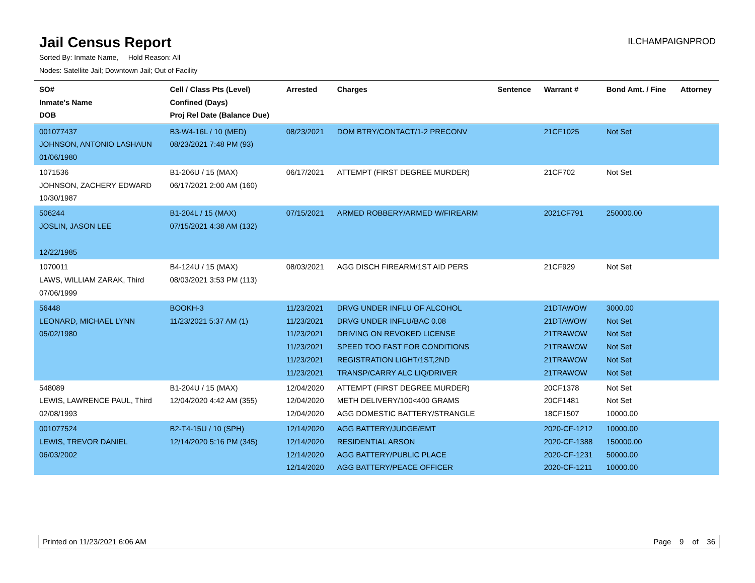Jail Census Report
ILCHAMPAIGNPROD
Sorted By: Inmate Name, Hold Reason: All
Nodes: Satellite Jail; Downtown Jail; Out of Facility
| SO# Inmate's Name DOB | Cell / Class Pts (Level) Confined (Days) Proj Rel Date (Balance Due) | Arrested | Charges | Sentence | Warrant # | Bond Amt. / Fine | Attorney |
| --- | --- | --- | --- | --- | --- | --- | --- |
| 001077437 JOHNSON, ANTONIO LASHAUN 01/06/1980 | B3-W4-16L / 10 (MED) 08/23/2021 7:48 PM (93) | 08/23/2021 | DOM BTRY/CONTACT/1-2 PRECONV | | 21CF1025 | Not Set | |
| 1071536 JOHNSON, ZACHERY EDWARD 10/30/1987 | B1-206U / 15 (MAX) 06/17/2021 2:00 AM (160) | 06/17/2021 | ATTEMPT (FIRST DEGREE MURDER) | | 21CF702 | Not Set | |
| 506244 JOSLIN, JASON LEE 12/22/1985 | B1-204L / 15 (MAX) 07/15/2021 4:38 AM (132) | 07/15/2021 | ARMED ROBBERY/ARMED W/FIREARM | | 2021CF791 | 250000.00 | |
| 1070011 LAWS, WILLIAM ZARAK, Third 07/06/1999 | B4-124U / 15 (MAX) 08/03/2021 3:53 PM (113) | 08/03/2021 | AGG DISCH FIREARM/1ST AID PERS | | 21CF929 | Not Set | |
| 56448 LEONARD, MICHAEL LYNN 05/02/1980 | BOOKH-3 11/23/2021 5:37 AM (1) | 11/23/2021 11/23/2021 11/23/2021 11/23/2021 11/23/2021 11/23/2021 | DRVG UNDER INFLU OF ALCOHOL DRVG UNDER INFLU/BAC 0.08 DRIVING ON REVOKED LICENSE SPEED TOO FAST FOR CONDITIONS REGISTRATION LIGHT/1ST,2ND TRANSP/CARRY ALC LIQ/DRIVER | | 21DTAWOW 21DTAWOW 21TRAWOW 21TRAWOW 21TRAWOW 21TRAWOW | 3000.00 Not Set Not Set Not Set Not Set Not Set | |
| 548089 LEWIS, LAWRENCE PAUL, Third 02/08/1993 | B1-204U / 15 (MAX) 12/04/2020 4:42 AM (355) | 12/04/2020 12/04/2020 12/04/2020 | ATTEMPT (FIRST DEGREE MURDER) METH DELIVERY/100<400 GRAMS AGG DOMESTIC BATTERY/STRANGLE | | 20CF1378 20CF1481 18CF1507 | Not Set Not Set 10000.00 | |
| 001077524 LEWIS, TREVOR DANIEL 06/03/2002 | B2-T4-15U / 10 (SPH) 12/14/2020 5:16 PM (345) | 12/14/2020 12/14/2020 12/14/2020 12/14/2020 | AGG BATTERY/JUDGE/EMT RESIDENTIAL ARSON AGG BATTERY/PUBLIC PLACE AGG BATTERY/PEACE OFFICER | | 2020-CF-1212 2020-CF-1388 2020-CF-1231 2020-CF-1211 | 10000.00 150000.00 50000.00 10000.00 | |
Printed on 11/23/2021 6:06 AM Page 9 of 36